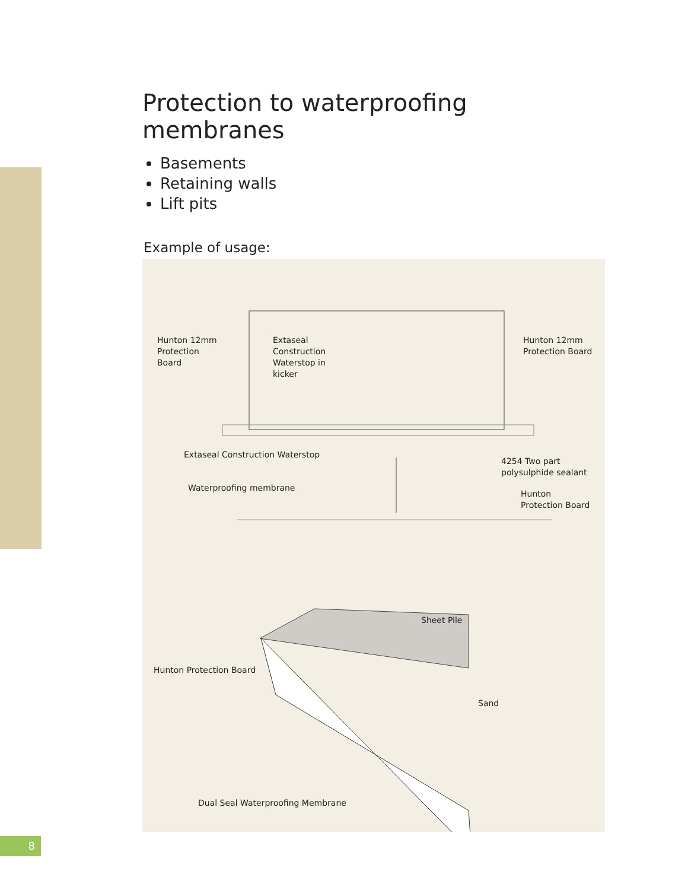Protection to waterproofing membranes
Basements
Retaining walls
Lift pits
Example of usage:
Hunton 12mm
Protection
Board
Extaseal
Construction
Waterstop in
kicker
Hunton 12mm
Protection Board
Extaseal Construction Waterstop
4254 Two part
polysulphide sealant
Waterproofing membrane
Hunton
Protection Board
Sheet Pile
Hunton Protection Board
Sand
Dual Seal Waterproofing Membrane
8